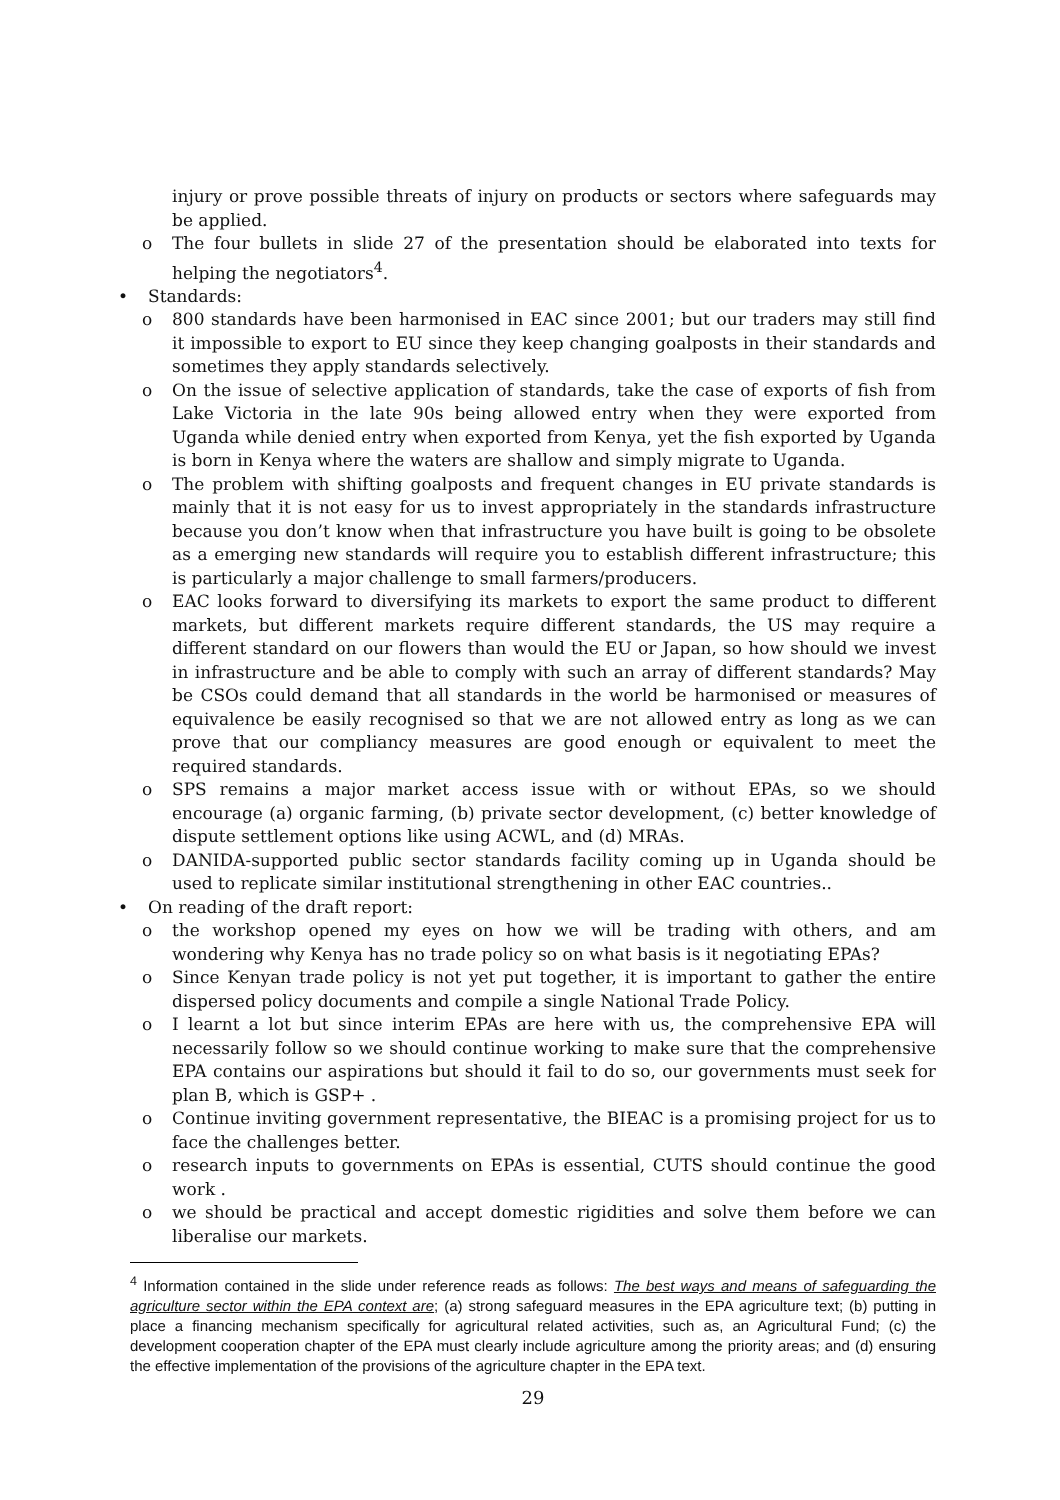injury or prove possible threats of injury on products or sectors where safeguards may be applied.
o The four bullets in slide 27 of the presentation should be elaborated into texts for helping the negotiators<sup>4</sup>.
• Standards:
o 800 standards have been harmonised in EAC since 2001; but our traders may still find it impossible to export to EU since they keep changing goalposts in their standards and sometimes they apply standards selectively.
o On the issue of selective application of standards, take the case of exports of fish from Lake Victoria in the late 90s being allowed entry when they were exported from Uganda while denied entry when exported from Kenya, yet the fish exported by Uganda is born in Kenya where the waters are shallow and simply migrate to Uganda.
o The problem with shifting goalposts and frequent changes in EU private standards is mainly that it is not easy for us to invest appropriately in the standards infrastructure because you don’t know when that infrastructure you have built is going to be obsolete as a emerging new standards will require you to establish different infrastructure; this is particularly a major challenge to small farmers/producers.
o EAC looks forward to diversifying its markets to export the same product to different markets, but different markets require different standards, the US may require a different standard on our flowers than would the EU or Japan, so how should we invest in infrastructure and be able to comply with such an array of different standards? May be CSOs could demand that all standards in the world be harmonised or measures of equivalence be easily recognised so that we are not allowed entry as long as we can prove that our compliancy measures are good enough or equivalent to meet the required standards.
o SPS remains a major market access issue with or without EPAs, so we should encourage (a) organic farming, (b) private sector development, (c) better knowledge of dispute settlement options like using ACWL, and (d) MRAs.
o DANIDA-supported public sector standards facility coming up in Uganda should be used to replicate similar institutional strengthening in other EAC countries..
• On reading of the draft report:
o the workshop opened my eyes on how we will be trading with others, and am wondering why Kenya has no trade policy so on what basis is it negotiating EPAs?
o Since Kenyan trade policy is not yet put together, it is important to gather the entire dispersed policy documents and compile a single National Trade Policy.
o I learnt a lot but since interim EPAs are here with us, the comprehensive EPA will necessarily follow so we should continue working to make sure that the comprehensive EPA contains our aspirations but should it fail to do so, our governments must seek for plan B, which is GSP+ .
o Continue inviting government representative, the BIEAC is a promising project for us to face the challenges better.
o research inputs to governments on EPAs is essential, CUTS should continue the good work .
o we should be practical and accept domestic rigidities and solve them before we can liberalise our markets.
<sup>4</sup> Information contained in the slide under reference reads as follows: The best ways and means of safeguarding the agriculture sector within the EPA context are; (a) strong safeguard measures in the EPA agriculture text; (b) putting in place a financing mechanism specifically for agricultural related activities, such as, an Agricultural Fund; (c) the development cooperation chapter of the EPA must clearly include agriculture among the priority areas; and (d) ensuring the effective implementation of the provisions of the agriculture chapter in the EPA text.
29